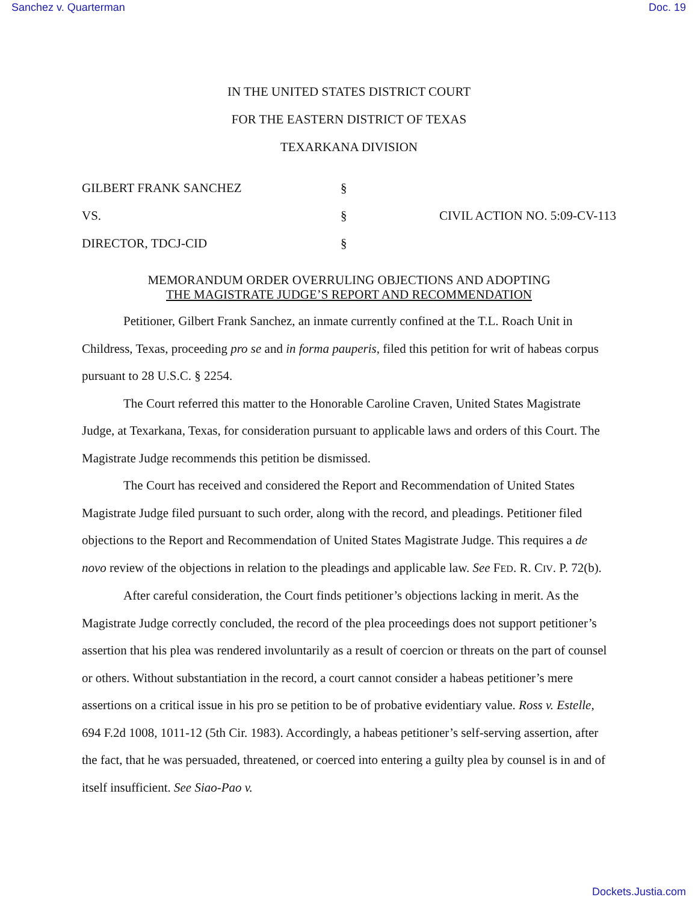Sanchez v. Quarterman Doc. 19
IN THE UNITED STATES DISTRICT COURT
FOR THE EASTERN DISTRICT OF TEXAS
TEXARKANA DIVISION
GILBERT FRANK SANCHEZ §
VS. § CIVIL ACTION NO. 5:09-CV-113
DIRECTOR, TDCJ-CID §
MEMORANDUM ORDER OVERRULING OBJECTIONS AND ADOPTING
THE MAGISTRATE JUDGE’S REPORT AND RECOMMENDATION
Petitioner, Gilbert Frank Sanchez, an inmate currently confined at the T.L. Roach Unit in Childress, Texas, proceeding pro se and in forma pauperis, filed this petition for writ of habeas corpus pursuant to 28 U.S.C. § 2254.
The Court referred this matter to the Honorable Caroline Craven, United States Magistrate Judge, at Texarkana, Texas, for consideration pursuant to applicable laws and orders of this Court. The Magistrate Judge recommends this petition be dismissed.
The Court has received and considered the Report and Recommendation of United States Magistrate Judge filed pursuant to such order, along with the record, and pleadings. Petitioner filed objections to the Report and Recommendation of United States Magistrate Judge. This requires a de novo review of the objections in relation to the pleadings and applicable law. See FED. R. CIV. P. 72(b).
After careful consideration, the Court finds petitioner’s objections lacking in merit. As the Magistrate Judge correctly concluded, the record of the plea proceedings does not support petitioner’s assertion that his plea was rendered involuntarily as a result of coercion or threats on the part of counsel or others. Without substantiation in the record, a court cannot consider a habeas petitioner’s mere assertions on a critical issue in his pro se petition to be of probative evidentiary value. Ross v. Estelle, 694 F.2d 1008, 1011-12 (5th Cir. 1983). Accordingly, a habeas petitioner’s self-serving assertion, after the fact, that he was persuaded, threatened, or coerced into entering a guilty plea by counsel is in and of itself insufficient. See Siao-Pao v.
Dockets.Justia.com